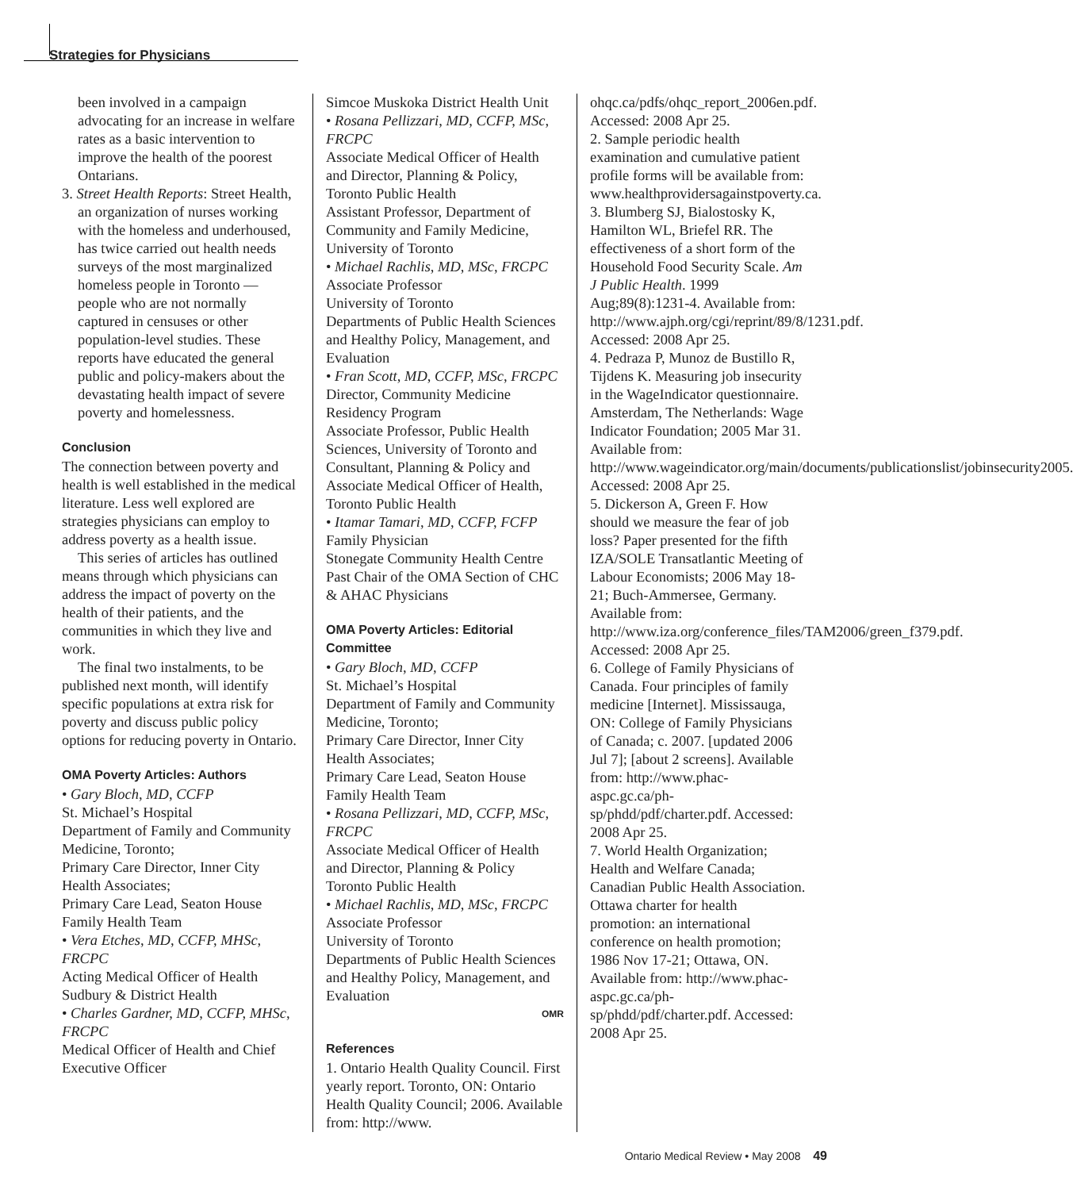Strategies for Physicians
been involved in a campaign advocating for an increase in welfare rates as a basic intervention to improve the health of the poorest Ontarians.
3. Street Health Reports: Street Health, an organization of nurses working with the homeless and underhoused, has twice carried out health needs surveys of the most marginalized homeless people in Toronto — people who are not normally captured in censuses or other population-level studies. These reports have educated the general public and policy-makers about the devastating health impact of severe poverty and homelessness.
Conclusion
The connection between poverty and health is well established in the medical literature. Less well explored are strategies physicians can employ to address poverty as a health issue.
This series of articles has outlined means through which physicians can address the impact of poverty on the health of their patients, and the communities in which they live and work.
The final two instalments, to be published next month, will identify specific populations at extra risk for poverty and discuss public policy options for reducing poverty in Ontario.
OMA Poverty Articles: Authors
• Gary Bloch, MD, CCFP
St. Michael’s Hospital
Department of Family and Community Medicine, Toronto;
Primary Care Director, Inner City Health Associates;
Primary Care Lead, Seaton House Family Health Team
• Vera Etches, MD, CCFP, MHSc, FRCPC
Acting Medical Officer of Health Sudbury & District Health
• Charles Gardner, MD, CCFP, MHSc, FRCPC
Medical Officer of Health and Chief Executive Officer
Simcoe Muskoka District Health Unit
• Rosana Pellizzari, MD, CCFP, MSc, FRCPC
Associate Medical Officer of Health and Director, Planning & Policy, Toronto Public Health
Assistant Professor, Department of Community and Family Medicine, University of Toronto
• Michael Rachlis, MD, MSc, FRCPC
Associate Professor
University of Toronto
Departments of Public Health Sciences and Healthy Policy, Management, and Evaluation
• Fran Scott, MD, CCFP, MSc, FRCPC
Director, Community Medicine Residency Program
Associate Professor, Public Health Sciences, University of Toronto and Consultant, Planning & Policy and Associate Medical Officer of Health, Toronto Public Health
• Itamar Tamari, MD, CCFP, FCFP
Family Physician
Stonegate Community Health Centre
Past Chair of the OMA Section of CHC & AHAC Physicians
OMA Poverty Articles: Editorial Committee
• Gary Bloch, MD, CCFP
St. Michael’s Hospital
Department of Family and Community Medicine, Toronto;
Primary Care Director, Inner City Health Associates;
Primary Care Lead, Seaton House Family Health Team
• Rosana Pellizzari, MD, CCFP, MSc, FRCPC
Associate Medical Officer of Health and Director, Planning & Policy
Toronto Public Health
• Michael Rachlis, MD, MSc, FRCPC
Associate Professor
University of Toronto
Departments of Public Health Sciences and Healthy Policy, Management, and Evaluation
OMR
References
1. Ontario Health Quality Council. First yearly report. Toronto, ON: Ontario Health Quality Council; 2006. Available from: http://www.
ohqc.ca/pdfs/ohqc_report_2006en.pdf. Accessed: 2008 Apr 25.
2. Sample periodic health examination and cumulative patient profile forms will be available from: www.healthprovidersagainstpoverty.ca.
3. Blumberg SJ, Bialostosky K, Hamilton WL, Briefel RR. The effectiveness of a short form of the Household Food Security Scale. Am J Public Health. 1999 Aug;89(8):1231-4. Available from: http://www.ajph.org/cgi/reprint/89/8/1231.pdf. Accessed: 2008 Apr 25.
4. Pedraza P, Munoz de Bustillo R, Tijdens K. Measuring job insecurity in the WageIndicator questionnaire. Amsterdam, The Netherlands: Wage Indicator Foundation; 2005 Mar 31. Available from: http://www.wageindicator.org/main/documents/publicationslist/jobinsecurity2005. Accessed: 2008 Apr 25.
5. Dickerson A, Green F. How should we measure the fear of job loss? Paper presented for the fifth IZA/SOLE Transatlantic Meeting of Labour Economists; 2006 May 18-21; Buch-Ammersee, Germany. Available from: http://www.iza.org/conference_files/TAM2006/green_f379.pdf. Accessed: 2008 Apr 25.
6. College of Family Physicians of Canada. Four principles of family medicine [Internet]. Mississauga, ON: College of Family Physicians of Canada; c. 2007. [updated 2006 Jul 7]; [about 2 screens]. Available from: http://www.phac-aspc.gc.ca/ph-sp/phdd/pdf/charter.pdf. Accessed: 2008 Apr 25.
7. World Health Organization; Health and Welfare Canada; Canadian Public Health Association. Ottawa charter for health promotion: an international conference on health promotion; 1986 Nov 17-21; Ottawa, ON. Available from: http://www.phac-aspc.gc.ca/ph-sp/phdd/pdf/charter.pdf. Accessed: 2008 Apr 25.
Ontario Medical Review • May 2008 49